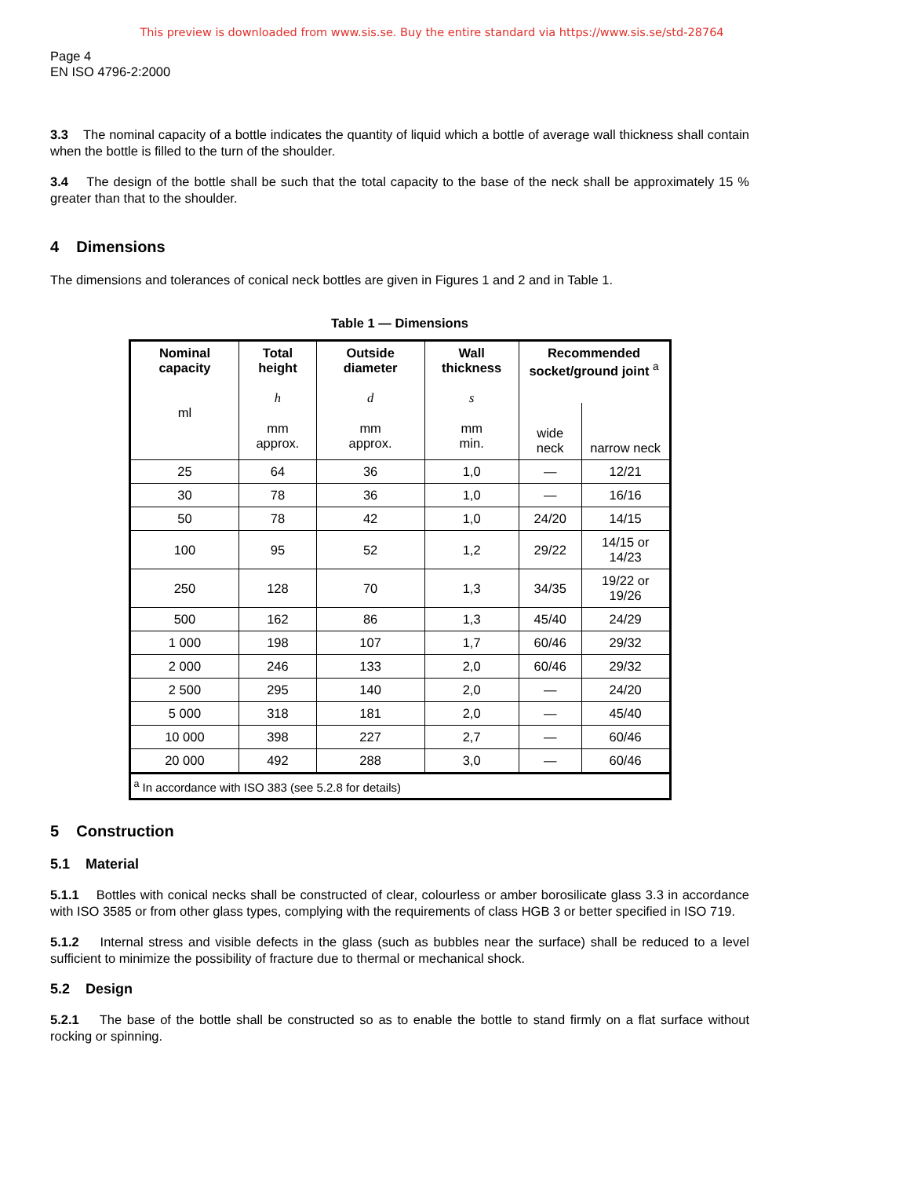This preview is downloaded from www.sis.se. Buy the entire standard via https://www.sis.se/std-28764
Page 4
EN ISO 4796-2:2000
3.3 The nominal capacity of a bottle indicates the quantity of liquid which a bottle of average wall thickness shall contain when the bottle is filled to the turn of the shoulder.
3.4 The design of the bottle shall be such that the total capacity to the base of the neck shall be approximately 15 % greater than that to the shoulder.
4 Dimensions
The dimensions and tolerances of conical neck bottles are given in Figures 1 and 2 and in Table 1.
Table 1 — Dimensions
| Nominal capacity ml | Total height h mm approx. | Outside diameter d mm approx. | Wall thickness s mm min. | Recommended socket/ground joint <sup>a</sup> | |
| --- | --- | --- | --- | --- | --- |
| | | | | wide neck | narrow neck |
| 25 | 64 | 36 | 1,0 | — | 12/21 |
| 30 | 78 | 36 | 1,0 | — | 16/16 |
| 50 | 78 | 42 | 1,0 | 24/20 | 14/15 |
| 100 | 95 | 52 | 1,2 | 29/22 | 14/15 or 14/23 |
| 250 | 128 | 70 | 1,3 | 34/35 | 19/22 or 19/26 |
| 500 | 162 | 86 | 1,3 | 45/40 | 24/29 |
| 1 000 | 198 | 107 | 1,7 | 60/46 | 29/32 |
| 2 000 | 246 | 133 | 2,0 | 60/46 | 29/32 |
| 2 500 | 295 | 140 | 2,0 | — | 24/20 |
| 5 000 | 318 | 181 | 2,0 | — | 45/40 |
| 10 000 | 398 | 227 | 2,7 | — | 60/46 |
| 20 000 | 492 | 288 | 3,0 | — | 60/46 |
| <sup>a</sup> In accordance with ISO 383 (see 5.2.8 for details) | | | | | |
5 Construction
5.1 Material
5.1.1 Bottles with conical necks shall be constructed of clear, colourless or amber borosilicate glass 3.3 in accordance with ISO 3585 or from other glass types, complying with the requirements of class HGB 3 or better specified in ISO 719.
5.1.2 Internal stress and visible defects in the glass (such as bubbles near the surface) shall be reduced to a level sufficient to minimize the possibility of fracture due to thermal or mechanical shock.
5.2 Design
5.2.1 The base of the bottle shall be constructed so as to enable the bottle to stand firmly on a flat surface without rocking or spinning.